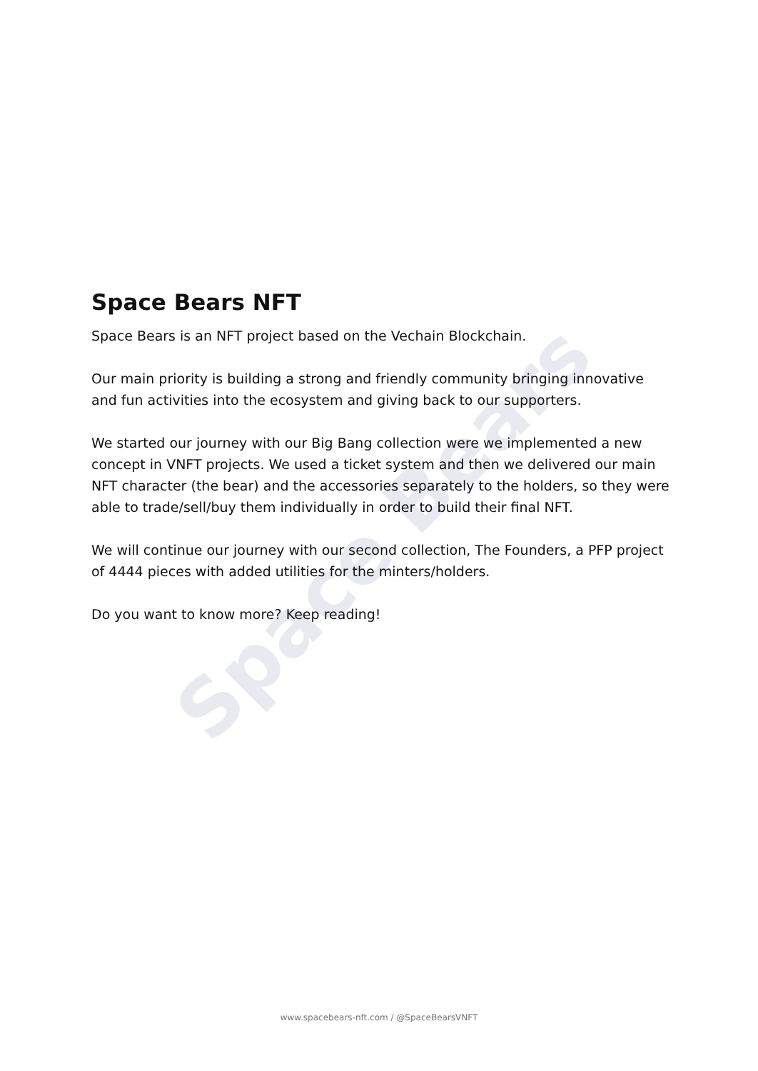Space Bears
Space Bears NFT
Space Bears is an NFT project based on the Vechain Blockchain.
Our main priority is building a strong and friendly community bringing innovative and fun activities into the ecosystem and giving back to our supporters.
We started our journey with our Big Bang collection were we implemented a new concept in VNFT projects. We used a ticket system and then we delivered our main NFT character (the bear) and the accessories separately to the holders, so they were able to trade/sell/buy them individually in order to build their final NFT.
We will continue our journey with our second collection, The Founders, a PFP project of 4444 pieces with added utilities for the minters/holders.
Do you want to know more? Keep reading!
www.spacebears-nft.com / @SpaceBearsVNFT